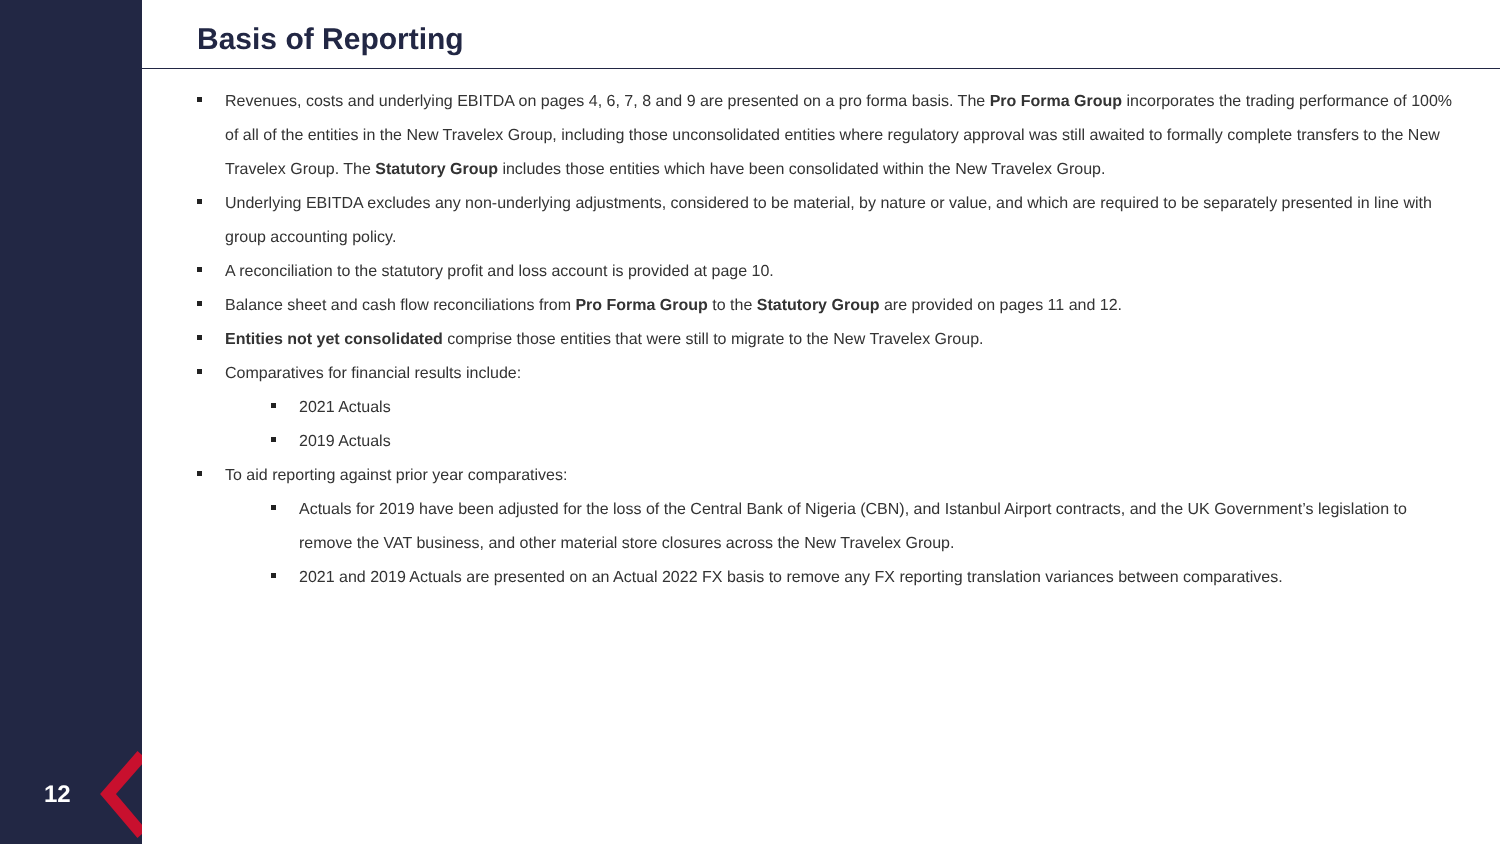12
Basis of Reporting
Revenues, costs and underlying EBITDA on pages 4, 6, 7, 8 and 9 are presented on a pro forma basis. The Pro Forma Group incorporates the trading performance of 100% of all of the entities in the New Travelex Group, including those unconsolidated entities where regulatory approval was still awaited to formally complete transfers to the New Travelex Group. The Statutory Group includes those entities which have been consolidated within the New Travelex Group.
Underlying EBITDA excludes any non-underlying adjustments, considered to be material, by nature or value, and which are required to be separately presented in line with group accounting policy.
A reconciliation to the statutory profit and loss account is provided at page 10.
Balance sheet and cash flow reconciliations from Pro Forma Group to the Statutory Group are provided on pages 11 and 12.
Entities not yet consolidated comprise those entities that were still to migrate to the New Travelex Group.
Comparatives for financial results include:
2021 Actuals
2019 Actuals
To aid reporting against prior year comparatives:
Actuals for 2019 have been adjusted for the loss of the Central Bank of Nigeria (CBN), and Istanbul Airport contracts, and the UK Government’s legislation to remove the VAT business, and other material store closures across the New Travelex Group.
2021 and 2019 Actuals are presented on an Actual 2022 FX basis to remove any FX reporting translation variances between comparatives.